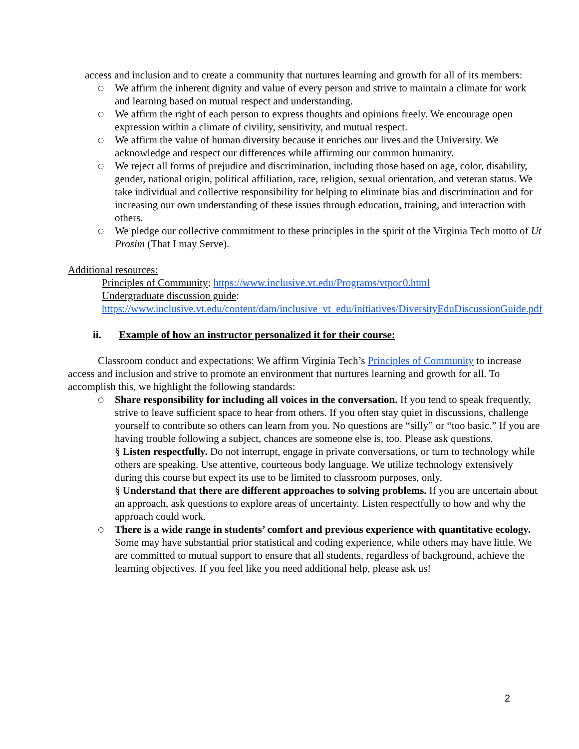access and inclusion and to create a community that nurtures learning and growth for all of its members:
○ We affirm the inherent dignity and value of every person and strive to maintain a climate for work and learning based on mutual respect and understanding.
○ We affirm the right of each person to express thoughts and opinions freely. We encourage open expression within a climate of civility, sensitivity, and mutual respect.
○ We affirm the value of human diversity because it enriches our lives and the University. We acknowledge and respect our differences while affirming our common humanity.
○ We reject all forms of prejudice and discrimination, including those based on age, color, disability, gender, national origin, political affiliation, race, religion, sexual orientation, and veteran status. We take individual and collective responsibility for helping to eliminate bias and discrimination and for increasing our own understanding of these issues through education, training, and interaction with others.
○ We pledge our collective commitment to these principles in the spirit of the Virginia Tech motto of Ut Prosim (That I may Serve).
Additional resources:
Principles of Community: https://www.inclusive.vt.edu/Programs/vtpoc0.html
Undergraduate discussion guide:
https://www.inclusive.vt.edu/content/dam/inclusive_vt_edu/initiatives/DiversityEduDiscussionGuide.pdf
ii. Example of how an instructor personalized it for their course:
Classroom conduct and expectations: We affirm Virginia Tech’s Principles of Community to increase access and inclusion and strive to promote an environment that nurtures learning and growth for all. To accomplish this, we highlight the following standards:
○ Share responsibility for including all voices in the conversation. If you tend to speak frequently, strive to leave sufficient space to hear from others. If you often stay quiet in discussions, challenge yourself to contribute so others can learn from you. No questions are “silly” or “too basic.” If you are having trouble following a subject, chances are someone else is, too. Please ask questions.
§ Listen respectfully. Do not interrupt, engage in private conversations, or turn to technology while others are speaking. Use attentive, courteous body language. We utilize technology extensively during this course but expect its use to be limited to classroom purposes, only.
§ Understand that there are different approaches to solving problems. If you are uncertain about an approach, ask questions to explore areas of uncertainty. Listen respectfully to how and why the approach could work.
○ There is a wide range in students’ comfort and previous experience with quantitative ecology. Some may have substantial prior statistical and coding experience, while others may have little. We are committed to mutual support to ensure that all students, regardless of background, achieve the learning objectives. If you feel like you need additional help, please ask us!
2